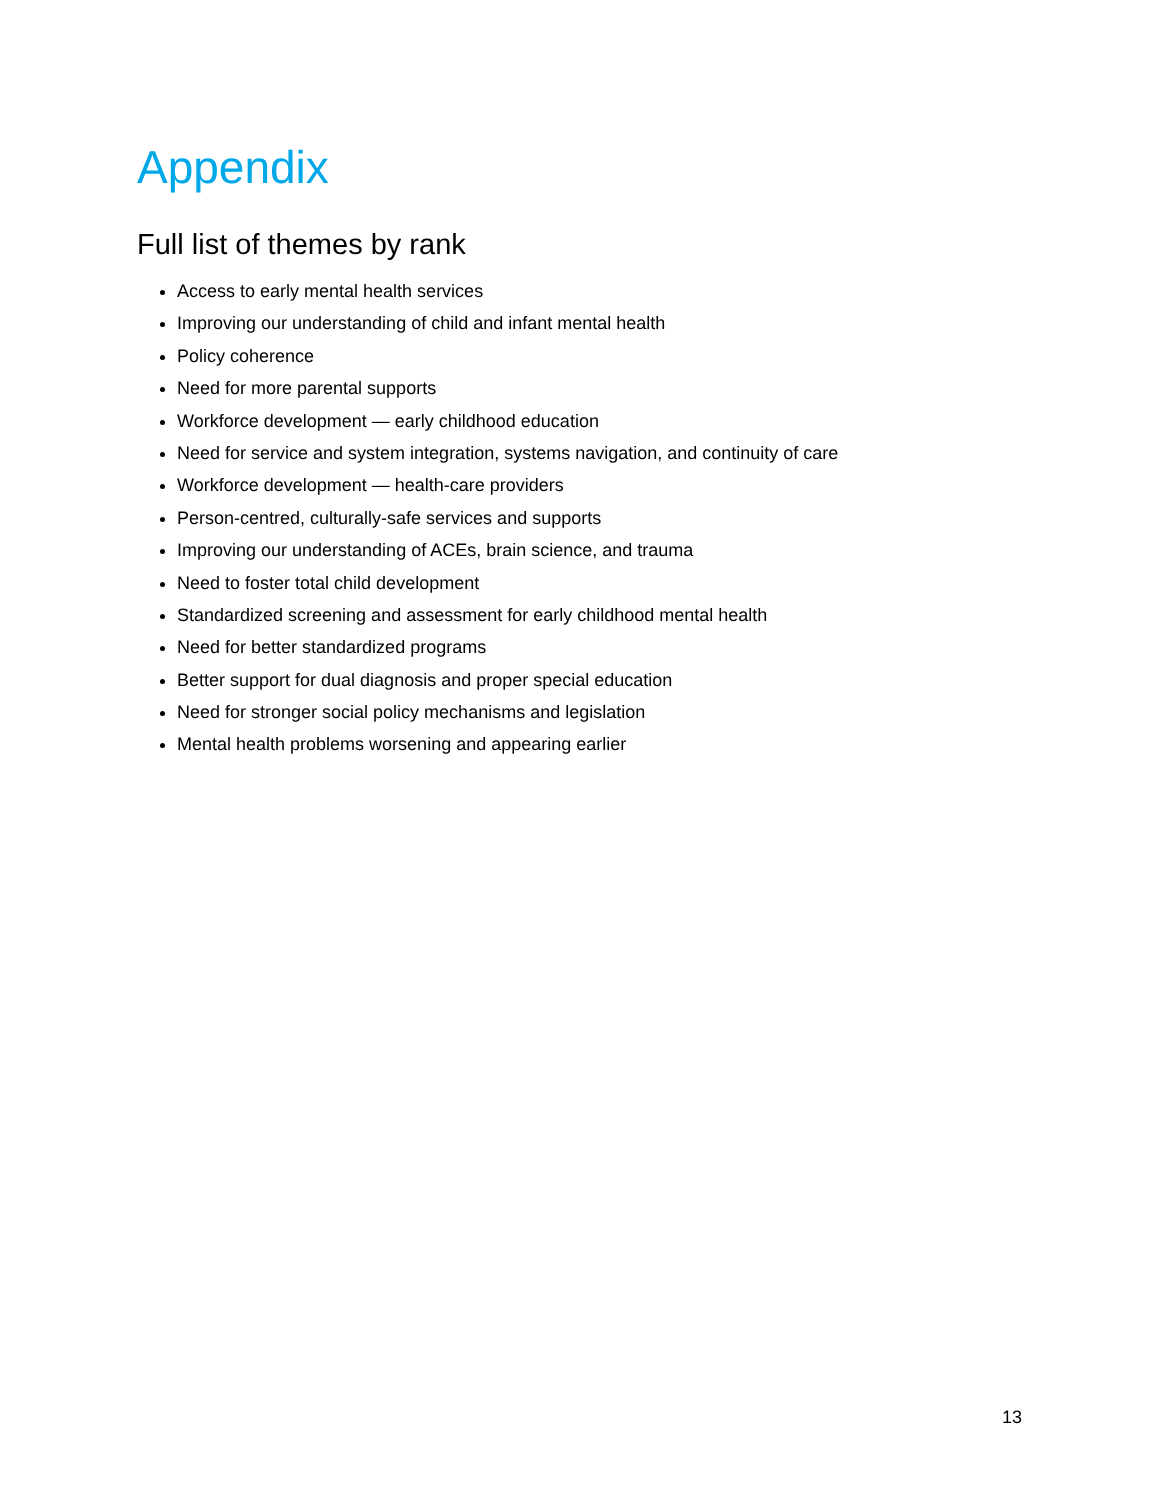Appendix
Full list of themes by rank
Access to early mental health services
Improving our understanding of child and infant mental health
Policy coherence
Need for more parental supports
Workforce development — early childhood education
Need for service and system integration, systems navigation, and continuity of care
Workforce development — health-care providers
Person-centred, culturally-safe services and supports
Improving our understanding of ACEs, brain science, and trauma
Need to foster total child development
Standardized screening and assessment for early childhood mental health
Need for better standardized programs
Better support for dual diagnosis and proper special education
Need for stronger social policy mechanisms and legislation
Mental health problems worsening and appearing earlier
13